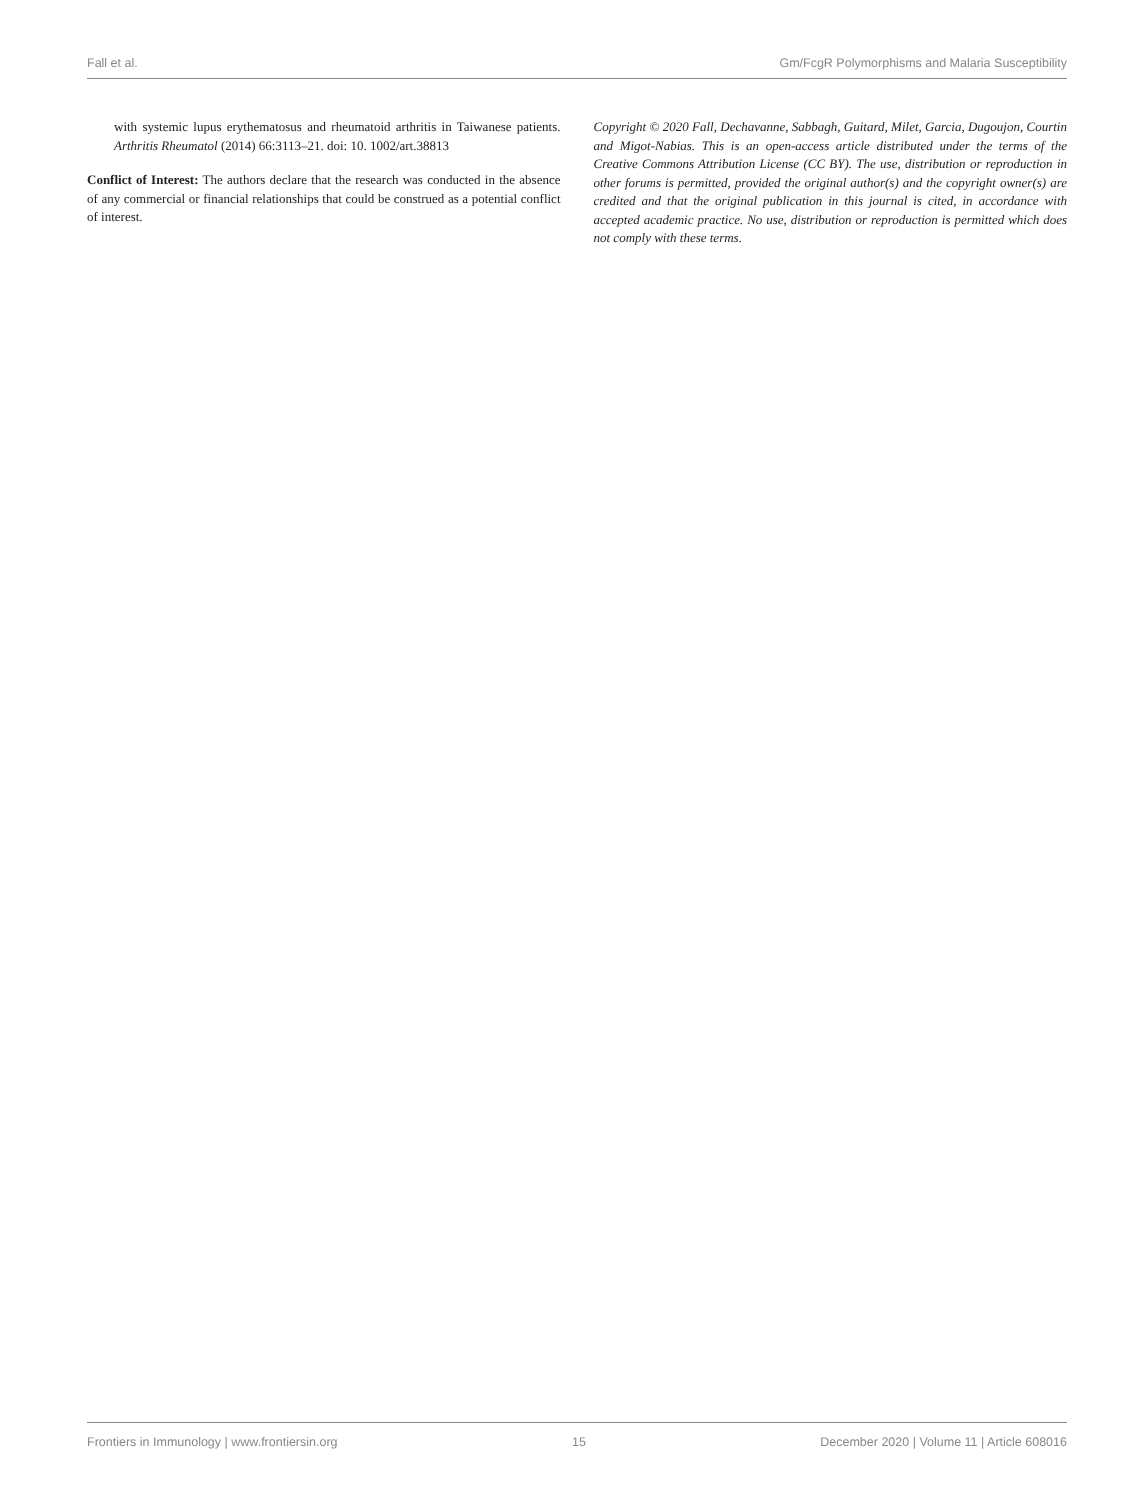Fall et al. Gm/FcgR Polymorphisms and Malaria Susceptibility
with systemic lupus erythematosus and rheumatoid arthritis in Taiwanese patients. Arthritis Rheumatol (2014) 66:3113–21. doi: 10. 1002/art.38813
Conflict of Interest: The authors declare that the research was conducted in the absence of any commercial or financial relationships that could be construed as a potential conflict of interest.
Copyright © 2020 Fall, Dechavanne, Sabbagh, Guitard, Milet, Garcia, Dugoujon, Courtin and Migot-Nabias. This is an open-access article distributed under the terms of the Creative Commons Attribution License (CC BY). The use, distribution or reproduction in other forums is permitted, provided the original author(s) and the copyright owner(s) are credited and that the original publication in this journal is cited, in accordance with accepted academic practice. No use, distribution or reproduction is permitted which does not comply with these terms.
Frontiers in Immunology | www.frontiersin.org 15 December 2020 | Volume 11 | Article 608016